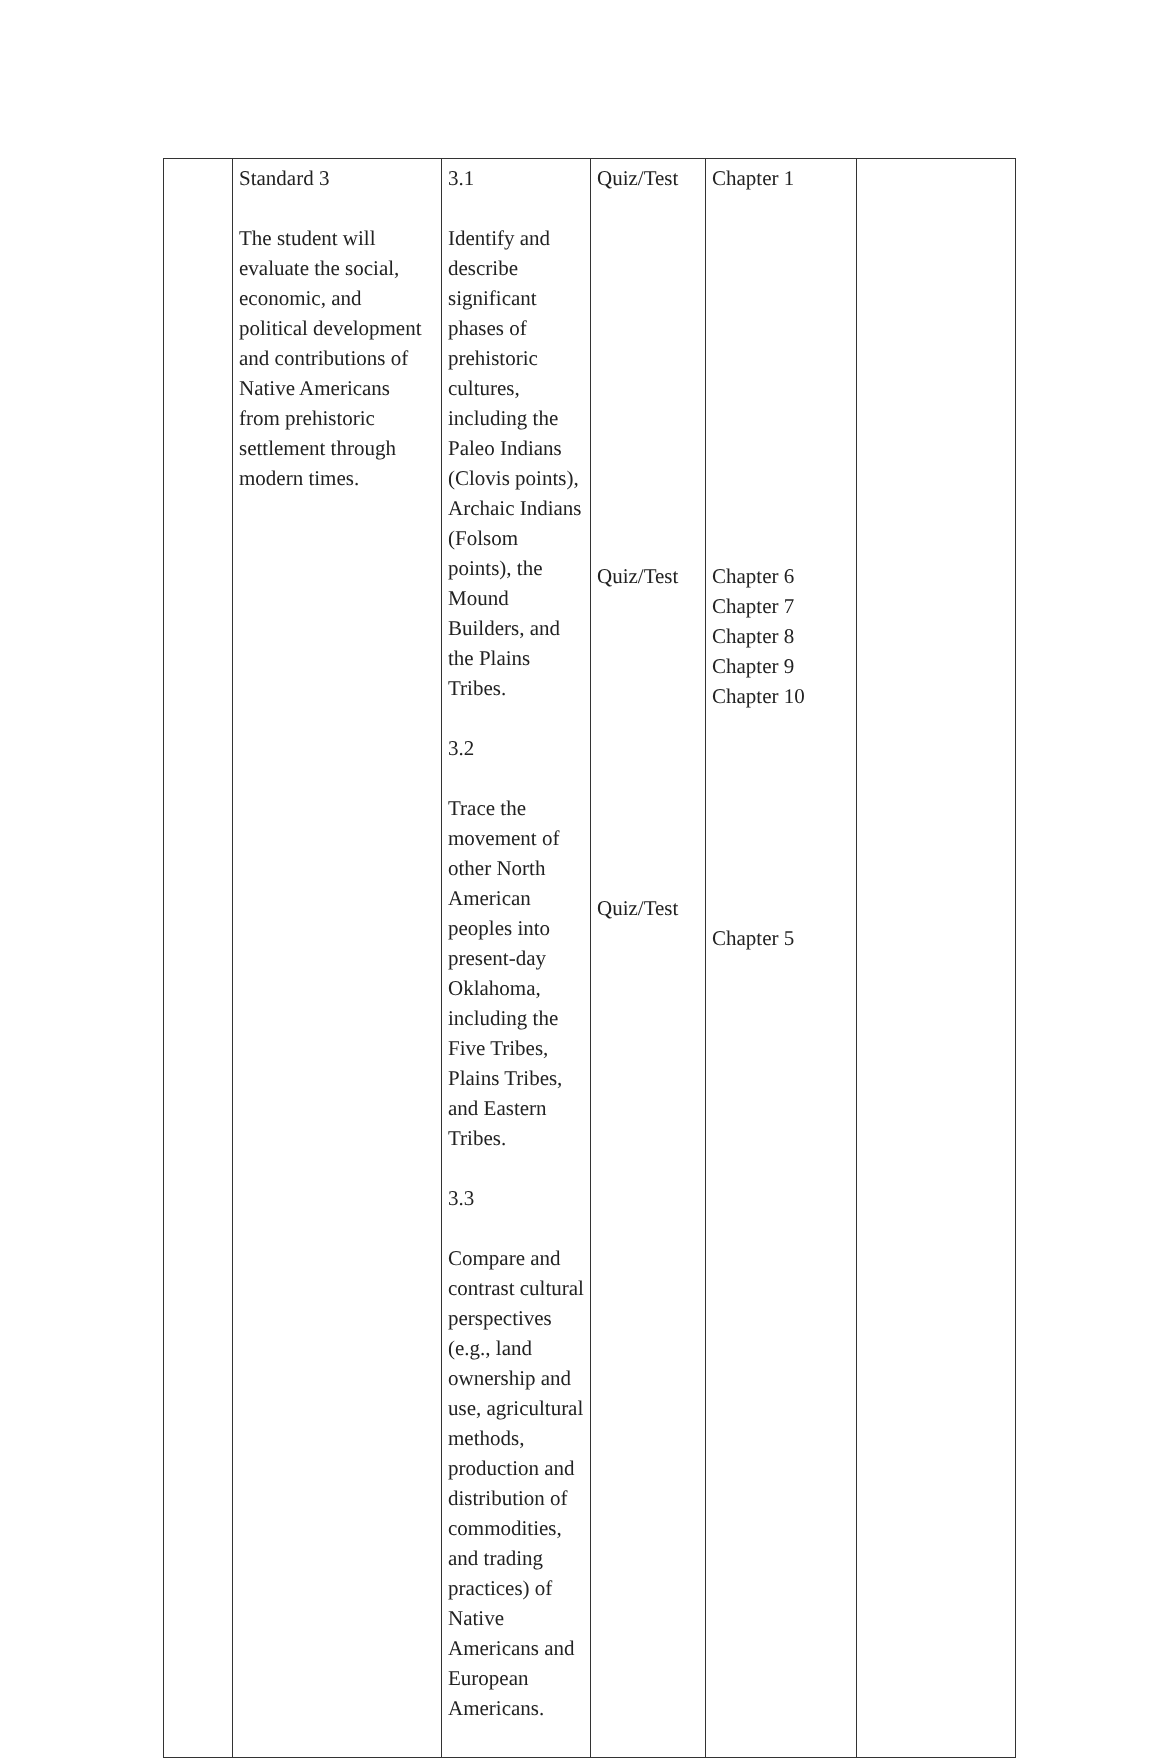| | Standard 3 The student will evaluate the social, economic, and political development and contributions of Native Americans from prehistoric settlement through modern times. | 3.1 Identify and describe significant phases of prehistoric cultures, including the Paleo Indians (Clovis points), Archaic Indians (Folsom points), the Mound Builders, and the Plains Tribes. 3.2 Trace the movement of other North American peoples into present-day Oklahoma, including the Five Tribes, Plains Tribes, and Eastern Tribes. 3.3 Compare and contrast cultural perspectives (e.g., land ownership and use, agricultural methods, production and distribution of commodities, and trading practices) of Native Americans and European Americans. | Quiz/Test Quiz/Test Quiz/Test | Chapter 1 Chapter 6 Chapter 7 Chapter 8 Chapter 9 Chapter 10 Chapter 5 | |